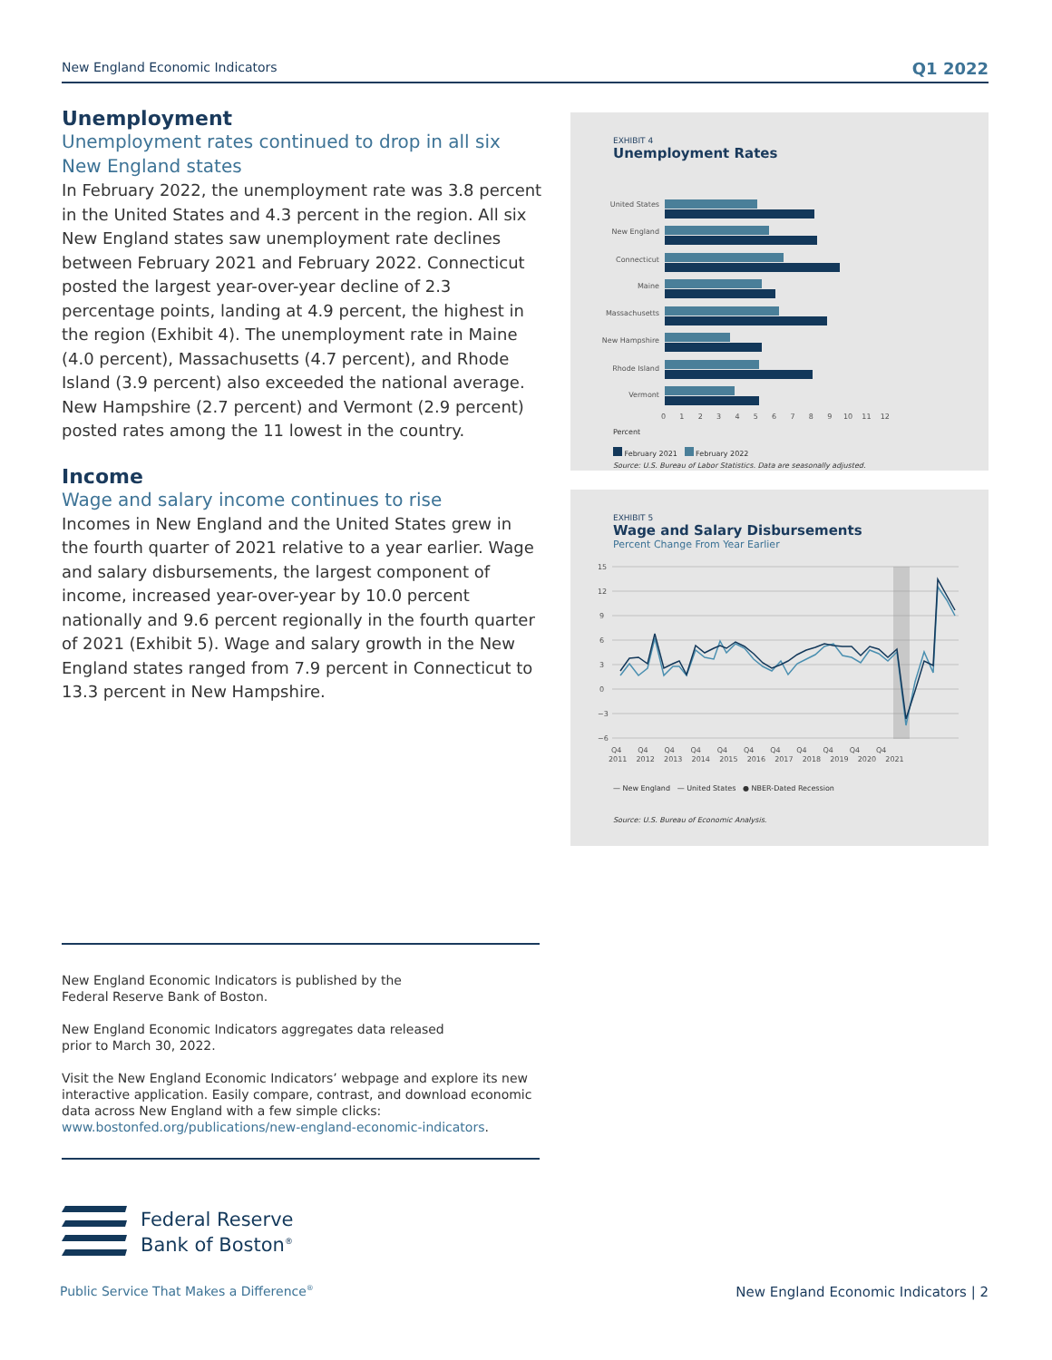New England Economic Indicators Q1 2022
Unemployment
Unemployment rates continued to drop in all six New England states
In February 2022, the unemployment rate was 3.8 percent in the United States and 4.3 percent in the region. All six New England states saw unemployment rate declines between February 2021 and February 2022. Connecticut posted the largest year-over-year decline of 2.3 percentage points, landing at 4.9 percent, the highest in the region (Exhibit 4). The unemployment rate in Maine (4.0 percent), Massachusetts (4.7 percent), and Rhode Island (3.9 percent) also exceeded the national average. New Hampshire (2.7 percent) and Vermont (2.9 percent) posted rates among the 11 lowest in the country.
Income
Wage and salary income continues to rise
Incomes in New England and the United States grew in the fourth quarter of 2021 relative to a year earlier. Wage and salary disbursements, the largest component of income, increased year-over-year by 10.0 percent nationally and 9.6 percent regionally in the fourth quarter of 2021 (Exhibit 5). Wage and salary growth in the New England states ranged from 7.9 percent in Connecticut to 13.3 percent in New Hampshire.
EXHIBIT 4
Unemployment Rates
United States
New England
Connecticut
Maine
Massachusetts
New Hampshire
Rhode Island
Vermont
0 1 2 3 4 5 6 7 8 9 10 11 12
Percent
February 2021 February 2022
Source: U.S. Bureau of Labor Statistics. Data are seasonally adjusted.
EXHIBIT 5
Wage and Salary Disbursements
Percent Change From Year Earlier
15
12
9
6
3
0
−3
−6
Q4 Q4 Q4 Q4 Q4 Q4 Q4 Q4 Q4 Q4 Q4
2011 2012 2013 2014 2015 2016 2017 2018 2019 2020 2021
— New England — United States ● NBER-Dated Recession
Source: U.S. Bureau of Economic Analysis.
New England Economic Indicators is published by the
Federal Reserve Bank of Boston.
New England Economic Indicators aggregates data released
prior to March 30, 2022.
Visit the New England Economic Indicators’ webpage and explore its new interactive application. Easily compare, contrast, and download economic data across New England with a few simple clicks: www.bostonfed.org/publications/new-england-economic-indicators.
Federal Reserve
Bank of Boston<sup>®</sup>
Public Service That Makes a Difference<sup>®</sup>
New England Economic Indicators | 2